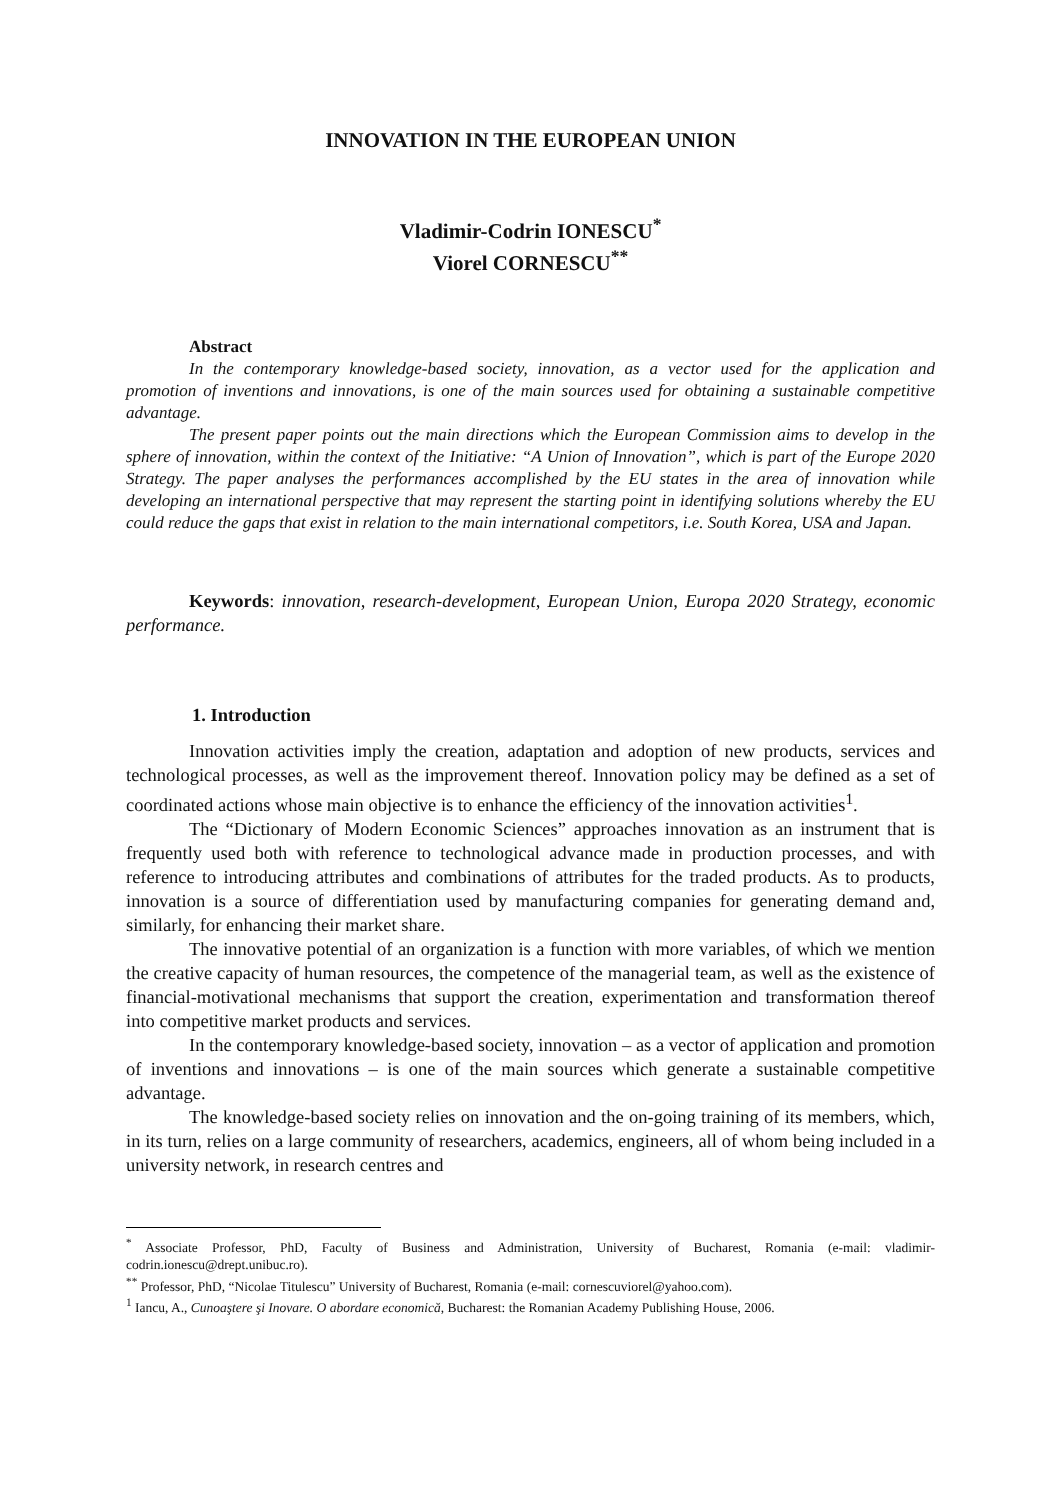INNOVATION IN THE EUROPEAN UNION
Vladimir-Codrin IONESCU<sup>*</sup>
Viorel CORNESCU<sup>**</sup>
Abstract
In the contemporary knowledge-based society, innovation, as a vector used for the application and promotion of inventions and innovations, is one of the main sources used for obtaining a sustainable competitive advantage.
The present paper points out the main directions which the European Commission aims to develop in the sphere of innovation, within the context of the Initiative: “A Union of Innovation”, which is part of the Europe 2020 Strategy. The paper analyses the performances accomplished by the EU states in the area of innovation while developing an international perspective that may represent the starting point in identifying solutions whereby the EU could reduce the gaps that exist in relation to the main international competitors, i.e. South Korea, USA and Japan.
Keywords: innovation, research-development, European Union, Europa 2020 Strategy, economic performance.
1. Introduction
Innovation activities imply the creation, adaptation and adoption of new products, services and technological processes, as well as the improvement thereof. Innovation policy may be defined as a set of coordinated actions whose main objective is to enhance the efficiency of the innovation activities<sup>1</sup>.
The “Dictionary of Modern Economic Sciences” approaches innovation as an instrument that is frequently used both with reference to technological advance made in production processes, and with reference to introducing attributes and combinations of attributes for the traded products. As to products, innovation is a source of differentiation used by manufacturing companies for generating demand and, similarly, for enhancing their market share.
The innovative potential of an organization is a function with more variables, of which we mention the creative capacity of human resources, the competence of the managerial team, as well as the existence of financial-motivational mechanisms that support the creation, experimentation and transformation thereof into competitive market products and services.
In the contemporary knowledge-based society, innovation – as a vector of application and promotion of inventions and innovations – is one of the main sources which generate a sustainable competitive advantage.
The knowledge-based society relies on innovation and the on-going training of its members, which, in its turn, relies on a large community of researchers, academics, engineers, all of whom being included in a university network, in research centres and
<sup>*</sup> Associate Professor, PhD, Faculty of Business and Administration, University of Bucharest, Romania (e-mail: vladimir-codrin.ionescu@drept.unibuc.ro).
<sup>**</sup> Professor, PhD, “Nicolae Titulescu” University of Bucharest, Romania (e-mail: cornescuviorel@yahoo.com).
<sup>1</sup> Iancu, A., Cunoaştere şi Inovare. O abordare economică, Bucharest: the Romanian Academy Publishing House, 2006.